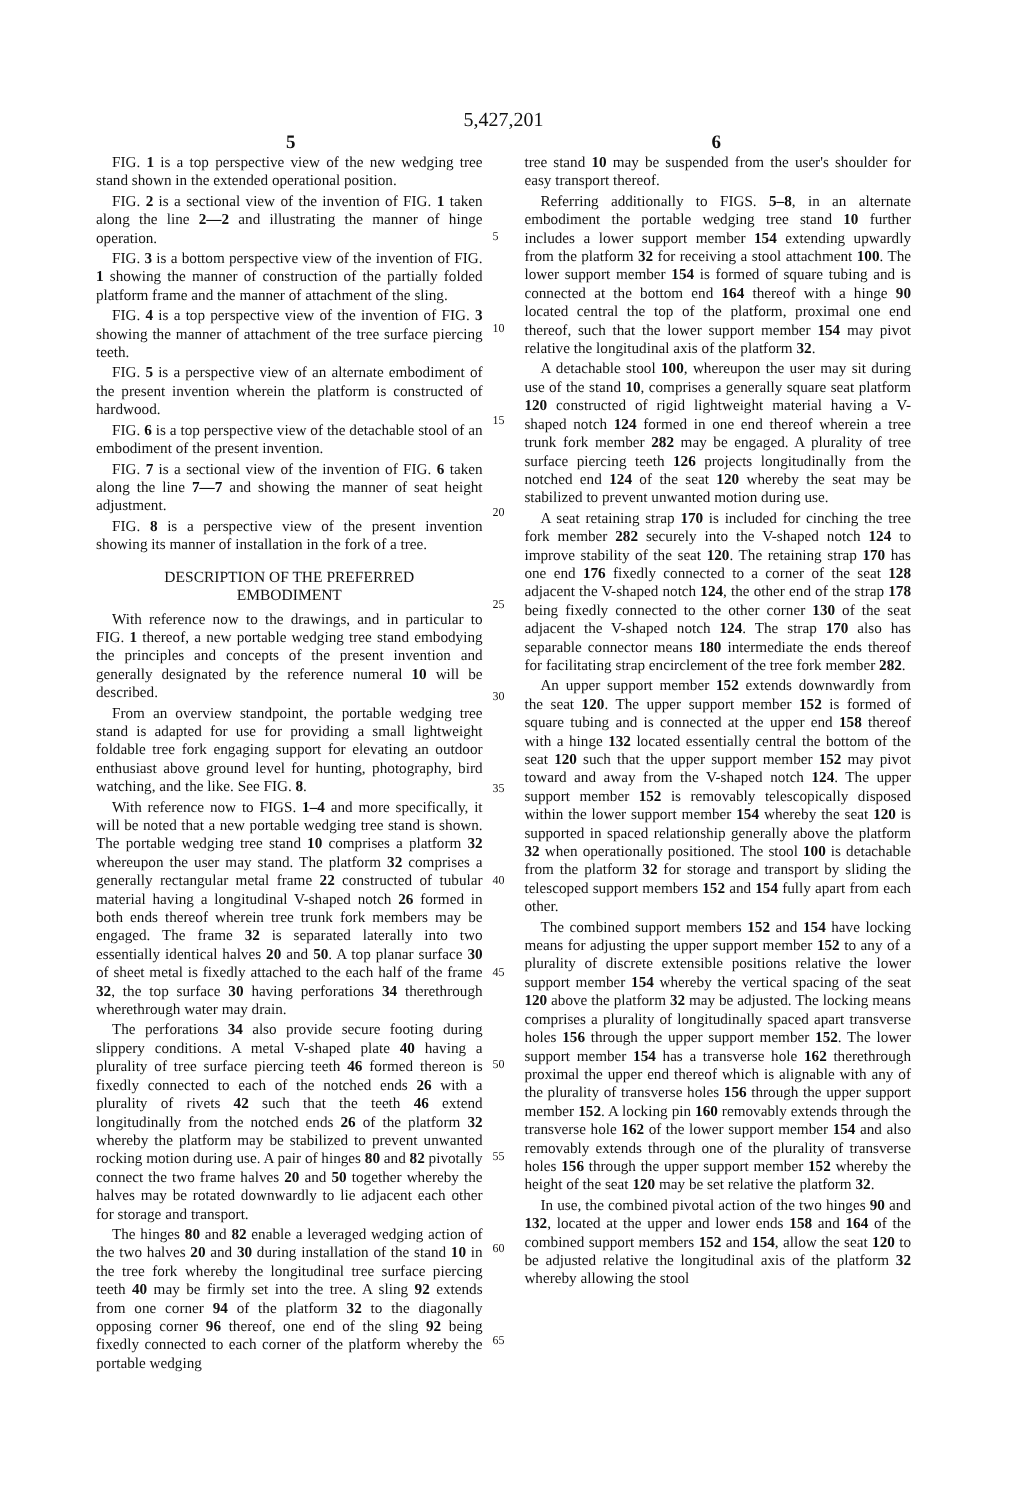5,427,201
5 6
FIG. 1 is a top perspective view of the new wedging tree stand shown in the extended operational position.
FIG. 2 is a sectional view of the invention of FIG. 1 taken along the line 2—2 and illustrating the manner of hinge operation.
FIG. 3 is a bottom perspective view of the invention of FIG. 1 showing the manner of construction of the partially folded platform frame and the manner of attachment of the sling.
FIG. 4 is a top perspective view of the invention of FIG. 3 showing the manner of attachment of the tree surface piercing teeth.
FIG. 5 is a perspective view of an alternate embodiment of the present invention wherein the platform is constructed of hardwood.
FIG. 6 is a top perspective view of the detachable stool of an embodiment of the present invention.
FIG. 7 is a sectional view of the invention of FIG. 6 taken along the line 7—7 and showing the manner of seat height adjustment.
FIG. 8 is a perspective view of the present invention showing its manner of installation in the fork of a tree.
DESCRIPTION OF THE PREFERRED
EMBODIMENT
With reference now to the drawings, and in particular to FIG. 1 thereof, a new portable wedging tree stand embodying the principles and concepts of the present invention and generally designated by the reference numeral 10 will be described.
From an overview standpoint, the portable wedging tree stand is adapted for use for providing a small lightweight foldable tree fork engaging support for elevating an outdoor enthusiast above ground level for hunting, photography, bird watching, and the like. See FIG. 8.
With reference now to FIGS. 1–4 and more specifically, it will be noted that a new portable wedging tree stand is shown. The portable wedging tree stand 10 comprises a platform 32 whereupon the user may stand. The platform 32 comprises a generally rectangular metal frame 22 constructed of tubular material having a longitudinal V-shaped notch 26 formed in both ends thereof wherein tree trunk fork members may be engaged. The frame 32 is separated laterally into two essentially identical halves 20 and 50. A top planar surface 30 of sheet metal is fixedly attached to the each half of the frame 32, the top surface 30 having perforations 34 therethrough wherethrough water may drain.
The perforations 34 also provide secure footing during slippery conditions. A metal V-shaped plate 40 having a plurality of tree surface piercing teeth 46 formed thereon is fixedly connected to each of the notched ends 26 with a plurality of rivets 42 such that the teeth 46 extend longitudinally from the notched ends 26 of the platform 32 whereby the platform may be stabilized to prevent unwanted rocking motion during use. A pair of hinges 80 and 82 pivotally connect the two frame halves 20 and 50 together whereby the halves may be rotated downwardly to lie adjacent each other for storage and transport.
The hinges 80 and 82 enable a leveraged wedging action of the two halves 20 and 30 during installation of the stand 10 in the tree fork whereby the longitudinal tree surface piercing teeth 40 may be firmly set into the tree. A sling 92 extends from one corner 94 of the platform 32 to the diagonally opposing corner 96 thereof, one end of the sling 92 being fixedly connected to each corner of the platform whereby the portable wedging
5
10
15
20
25
30
35
40
45
50
55
60
65
tree stand 10 may be suspended from the user's shoulder for easy transport thereof.
Referring additionally to FIGS. 5–8, in an alternate embodiment the portable wedging tree stand 10 further includes a lower support member 154 extending upwardly from the platform 32 for receiving a stool attachment 100. The lower support member 154 is formed of square tubing and is connected at the bottom end 164 thereof with a hinge 90 located central the top of the platform, proximal one end thereof, such that the lower support member 154 may pivot relative the longitudinal axis of the platform 32.
A detachable stool 100, whereupon the user may sit during use of the stand 10, comprises a generally square seat platform 120 constructed of rigid lightweight material having a V-shaped notch 124 formed in one end thereof wherein a tree trunk fork member 282 may be engaged. A plurality of tree surface piercing teeth 126 projects longitudinally from the notched end 124 of the seat 120 whereby the seat may be stabilized to prevent unwanted motion during use.
A seat retaining strap 170 is included for cinching the tree fork member 282 securely into the V-shaped notch 124 to improve stability of the seat 120. The retaining strap 170 has one end 176 fixedly connected to a corner of the seat 128 adjacent the V-shaped notch 124, the other end of the strap 178 being fixedly connected to the other corner 130 of the seat adjacent the V-shaped notch 124. The strap 170 also has separable connector means 180 intermediate the ends thereof for facilitating strap encirclement of the tree fork member 282.
An upper support member 152 extends downwardly from the seat 120. The upper support member 152 is formed of square tubing and is connected at the upper end 158 thereof with a hinge 132 located essentially central the bottom of the seat 120 such that the upper support member 152 may pivot toward and away from the V-shaped notch 124. The upper support member 152 is removably telescopically disposed within the lower support member 154 whereby the seat 120 is supported in spaced relationship generally above the platform 32 when operationally positioned. The stool 100 is detachable from the platform 32 for storage and transport by sliding the telescoped support members 152 and 154 fully apart from each other.
The combined support members 152 and 154 have locking means for adjusting the upper support member 152 to any of a plurality of discrete extensible positions relative the lower support member 154 whereby the vertical spacing of the seat 120 above the platform 32 may be adjusted. The locking means comprises a plurality of longitudinally spaced apart transverse holes 156 through the upper support member 152. The lower support member 154 has a transverse hole 162 therethrough proximal the upper end thereof which is alignable with any of the plurality of transverse holes 156 through the upper support member 152. A locking pin 160 removably extends through the transverse hole 162 of the lower support member 154 and also removably extends through one of the plurality of transverse holes 156 through the upper support member 152 whereby the height of the seat 120 may be set relative the platform 32.
In use, the combined pivotal action of the two hinges 90 and 132, located at the upper and lower ends 158 and 164 of the combined support members 152 and 154, allow the seat 120 to be adjusted relative the longitudinal axis of the platform 32 whereby allowing the stool